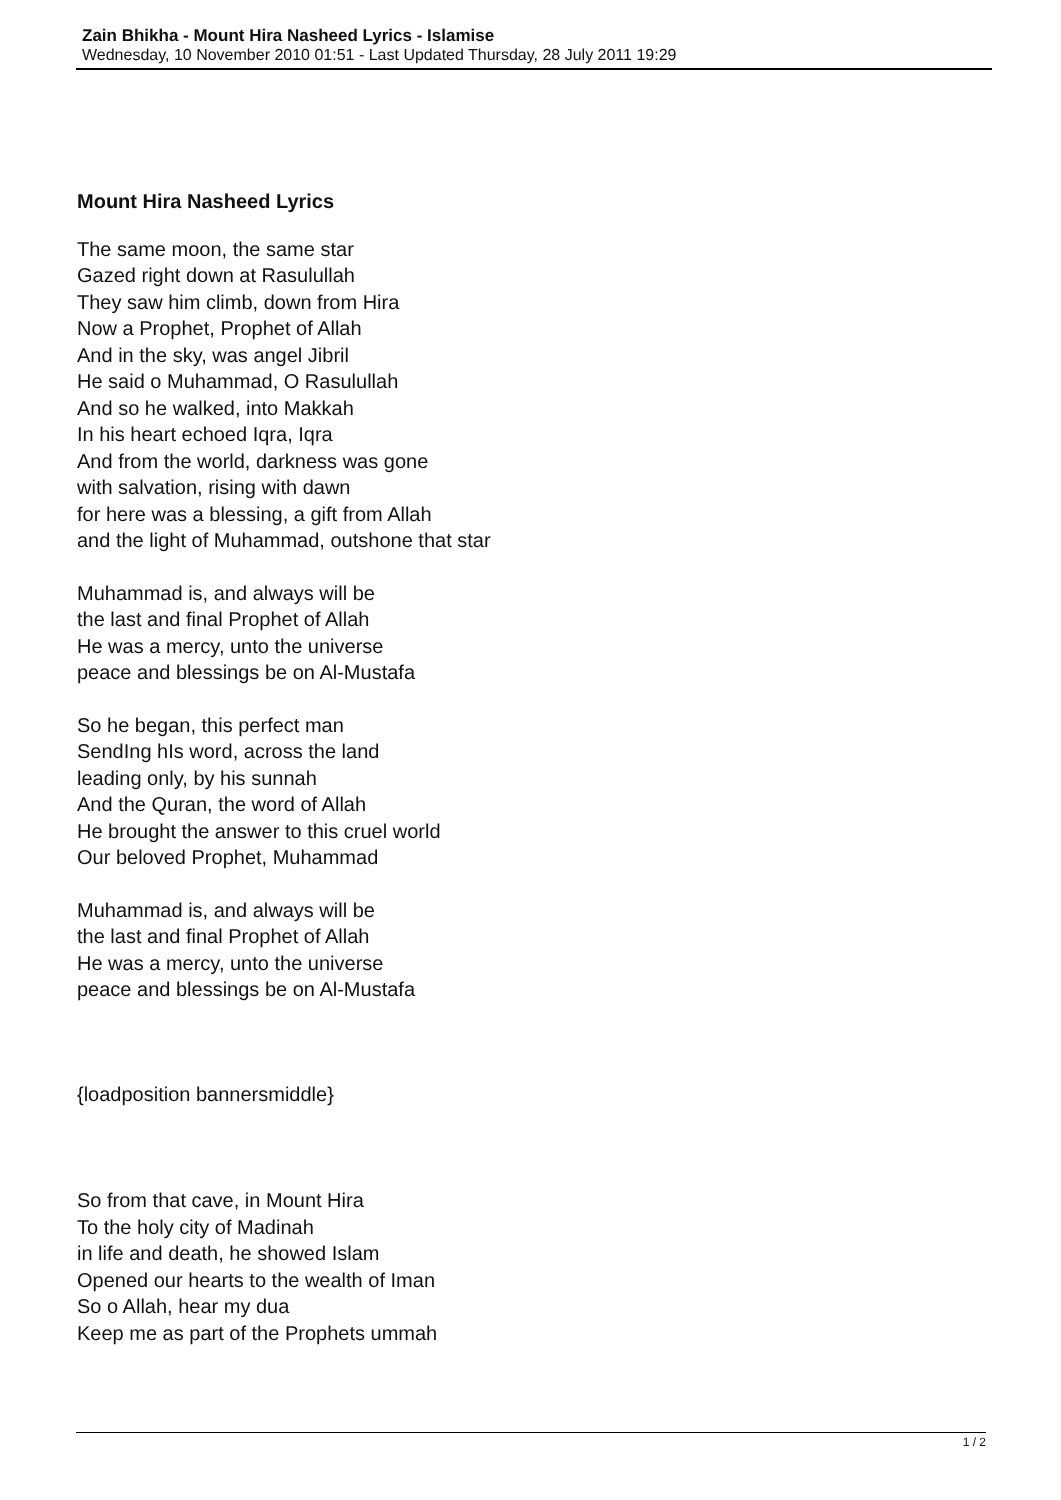Zain Bhikha - Mount Hira Nasheed Lyrics - Islamise
Wednesday, 10 November 2010 01:51 - Last Updated Thursday, 28 July 2011 19:29
Mount Hira Nasheed Lyrics
The same moon, the same star
Gazed right down at Rasulullah
They saw him climb, down from Hira
Now a Prophet, Prophet of Allah
And in the sky, was angel Jibril
He said o Muhammad, O Rasulullah
And so he walked, into Makkah
In his heart echoed Iqra, Iqra
And from the world, darkness was gone
with salvation, rising with dawn
for here was a blessing, a gift from Allah
and the light of Muhammad, outshone that star
Muhammad is, and always will be
the last and final Prophet of Allah
He was a mercy, unto the universe
peace and blessings be on Al-Mustafa
So he began, this perfect man
SendIng hIs word, across the land
leading only, by his sunnah
And the Quran, the word of Allah
He brought the answer to this cruel world
Our beloved Prophet, Muhammad
Muhammad is, and always will be
the last and final Prophet of Allah
He was a mercy, unto the universe
peace and blessings be on Al-Mustafa
{loadposition bannersmiddle}
So from that cave, in Mount Hira
To the holy city of Madinah
in life and death, he showed Islam
Opened our hearts to the wealth of Iman
So o Allah, hear my dua
Keep me as part of the Prophets ummah
1 / 2